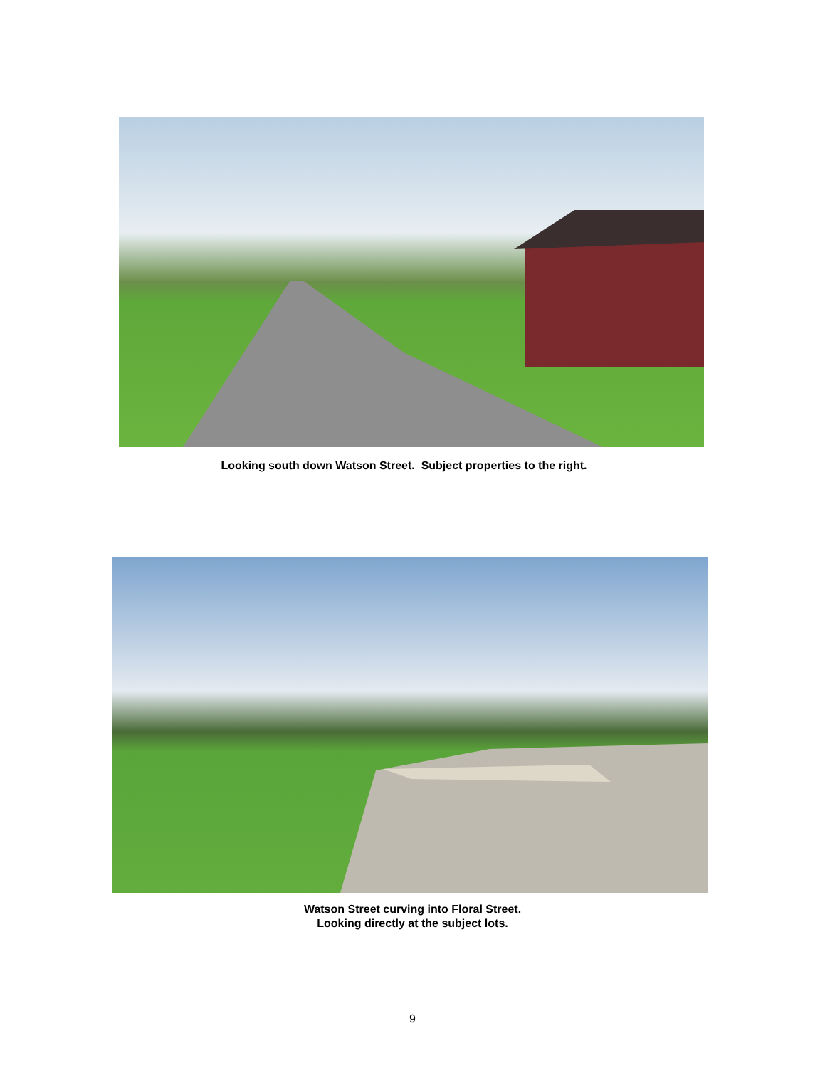Looking south down Watson Street. Subject properties to the right.
Watson Street curving into Floral Street.
Looking directly at the subject lots.
9